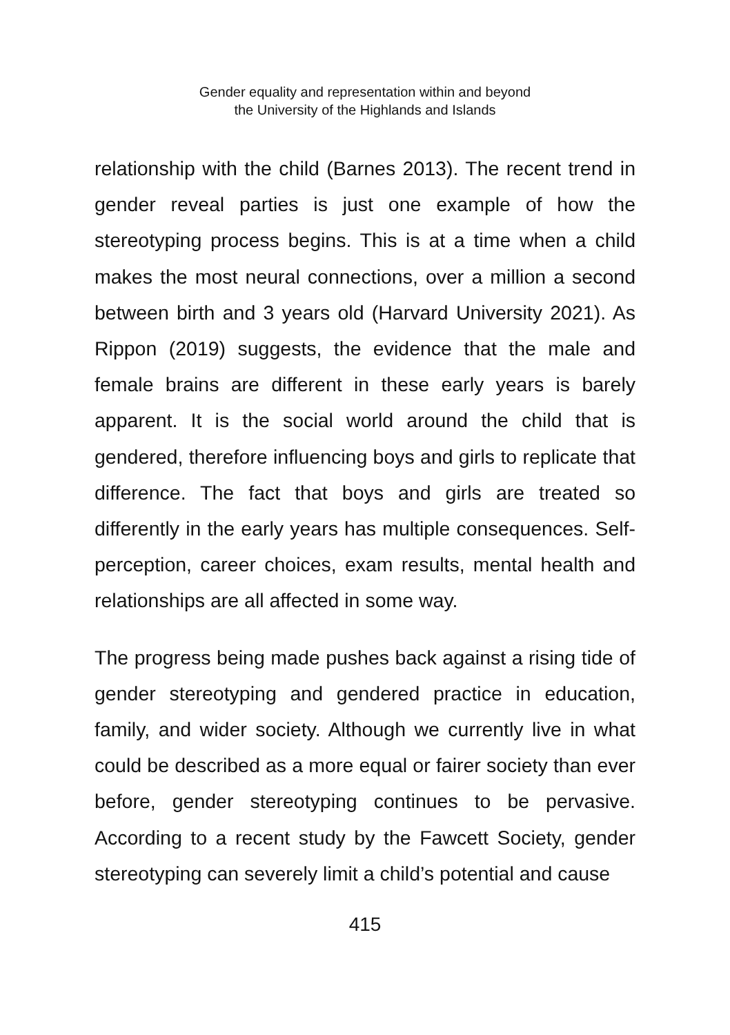Gender equality and representation within and beyond
the University of the Highlands and Islands
relationship with the child (Barnes 2013). The recent trend in gender reveal parties is just one example of how the stereotyping process begins. This is at a time when a child makes the most neural connections, over a million a second between birth and 3 years old (Harvard University 2021). As Rippon (2019) suggests, the evidence that the male and female brains are different in these early years is barely apparent. It is the social world around the child that is gendered, therefore influencing boys and girls to replicate that difference. The fact that boys and girls are treated so differently in the early years has multiple consequences. Self-perception, career choices, exam results, mental health and relationships are all affected in some way.
The progress being made pushes back against a rising tide of gender stereotyping and gendered practice in education, family, and wider society. Although we currently live in what could be described as a more equal or fairer society than ever before, gender stereotyping continues to be pervasive. According to a recent study by the Fawcett Society, gender stereotyping can severely limit a child’s potential and cause
415